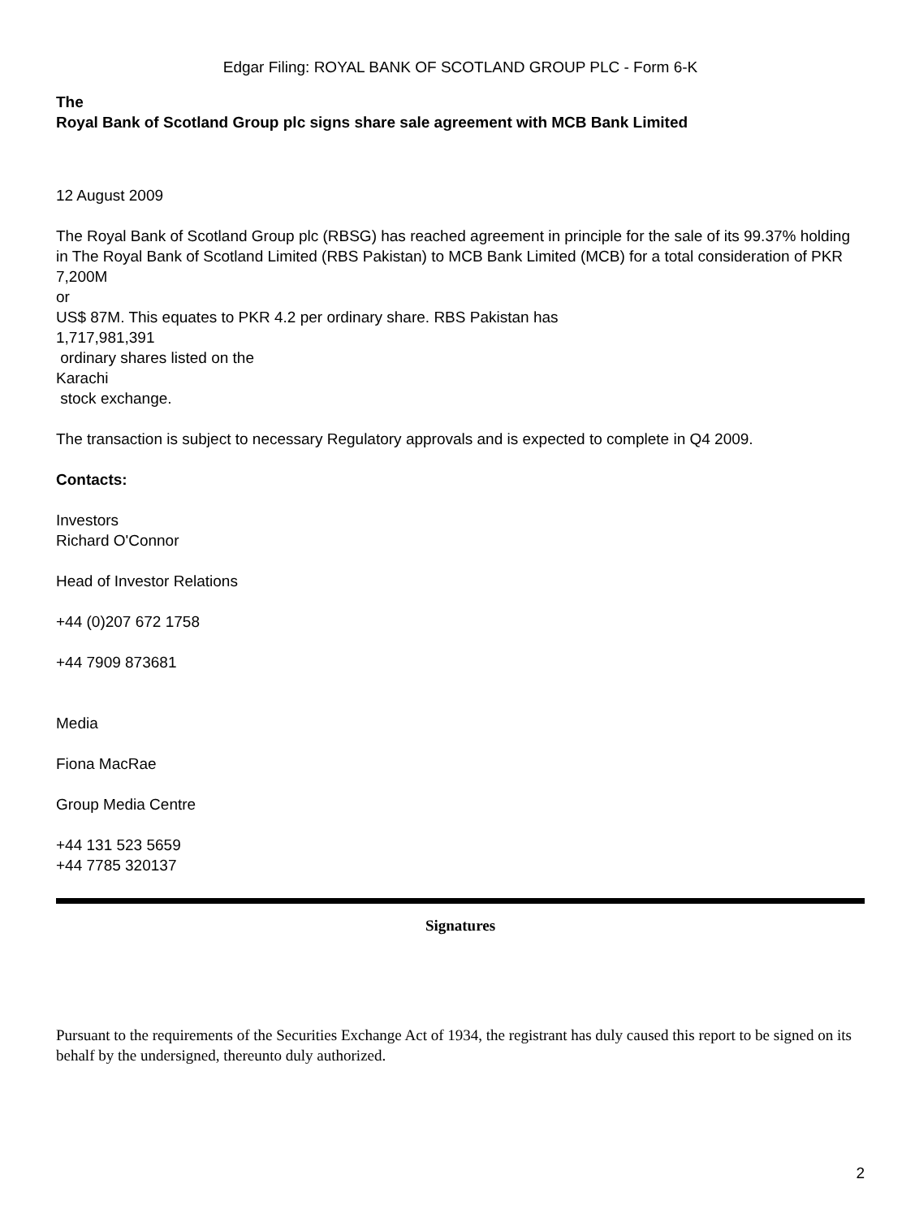Edgar Filing: ROYAL BANK OF SCOTLAND GROUP PLC - Form 6-K
The
Royal Bank of Scotland Group plc signs share sale agreement with MCB Bank Limited
12 August 2009
The Royal Bank of Scotland Group plc (RBSG) has reached agreement in principle for the sale of its 99.37% holding in The Royal Bank of Scotland Limited (RBS Pakistan) to MCB Bank Limited (MCB) for a total consideration of PKR 7,200M
or
US$ 87M. This equates to PKR 4.2 per ordinary share. RBS Pakistan has
1,717,981,391
ordinary shares listed on the
Karachi
stock exchange.
The transaction is subject to necessary Regulatory approvals and is expected to complete in Q4 2009.
Contacts:
Investors
Richard O'Connor
Head of Investor Relations
+44 (0)207 672 1758
+44 7909 873681
Media
Fiona MacRae
Group Media Centre
+44 131 523 5659
+44 7785 320137
Signatures
Pursuant to the requirements of the Securities Exchange Act of 1934, the registrant has duly caused this report to be signed on its behalf by the undersigned, thereunto duly authorized.
2